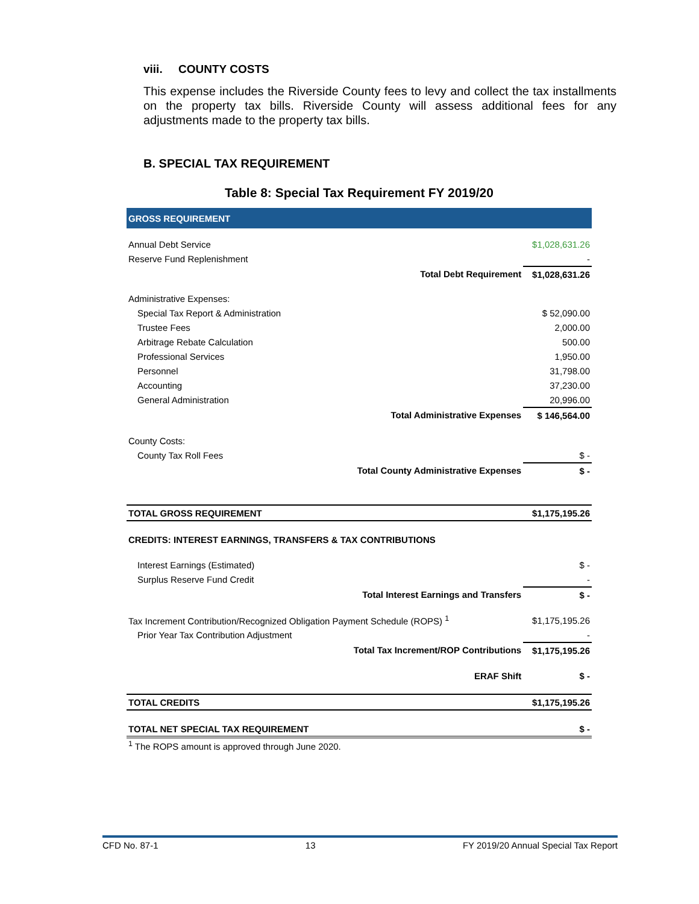viii. COUNTY COSTS
This expense includes the Riverside County fees to levy and collect the tax installments on the property tax bills. Riverside County will assess additional fees for any adjustments made to the property tax bills.
B. SPECIAL TAX REQUIREMENT
Table 8: Special Tax Requirement FY 2019/20
| GROSS REQUIREMENT | | |
| Annual Debt Service | | $1,028,631.26 |
| Reserve Fund Replenishment | | - |
| | Total Debt Requirement | $1,028,631.26 |
| Administrative Expenses: | | |
| Special Tax Report & Administration | | $ 52,090.00 |
| Trustee Fees | | 2,000.00 |
| Arbitrage Rebate Calculation | | 500.00 |
| Professional Services | | 1,950.00 |
| Personnel | | 31,798.00 |
| Accounting | | 37,230.00 |
| General Administration | | 20,996.00 |
| | Total Administrative Expenses | $ 146,564.00 |
| County Costs: | | |
| County Tax Roll Fees | | $ - |
| | Total County Administrative Expenses | $ - |
| TOTAL GROSS REQUIREMENT | | $1,175,195.26 |
| CREDITS: INTEREST EARNINGS, TRANSFERS & TAX CONTRIBUTIONS | | |
| Interest Earnings (Estimated) | | $ - |
| Surplus Reserve Fund Credit | | - |
| | Total Interest Earnings and Transfers | $ - |
| Tax Increment Contribution/Recognized Obligation Payment Schedule (ROPS) <sup>1</sup> | | $1,175,195.26 |
| Prior Year Tax Contribution Adjustment | | - |
| | Total Tax Increment/ROP Contributions | $1,175,195.26 |
| | ERAF Shift | $ - |
| TOTAL CREDITS | | $1,175,195.26 |
| TOTAL NET SPECIAL TAX REQUIREMENT | | $ - |
| <sup>1</sup> The ROPS amount is approved through June 2020. | | |
CFD No. 87-1 13 FY 2019/20 Annual Special Tax Report